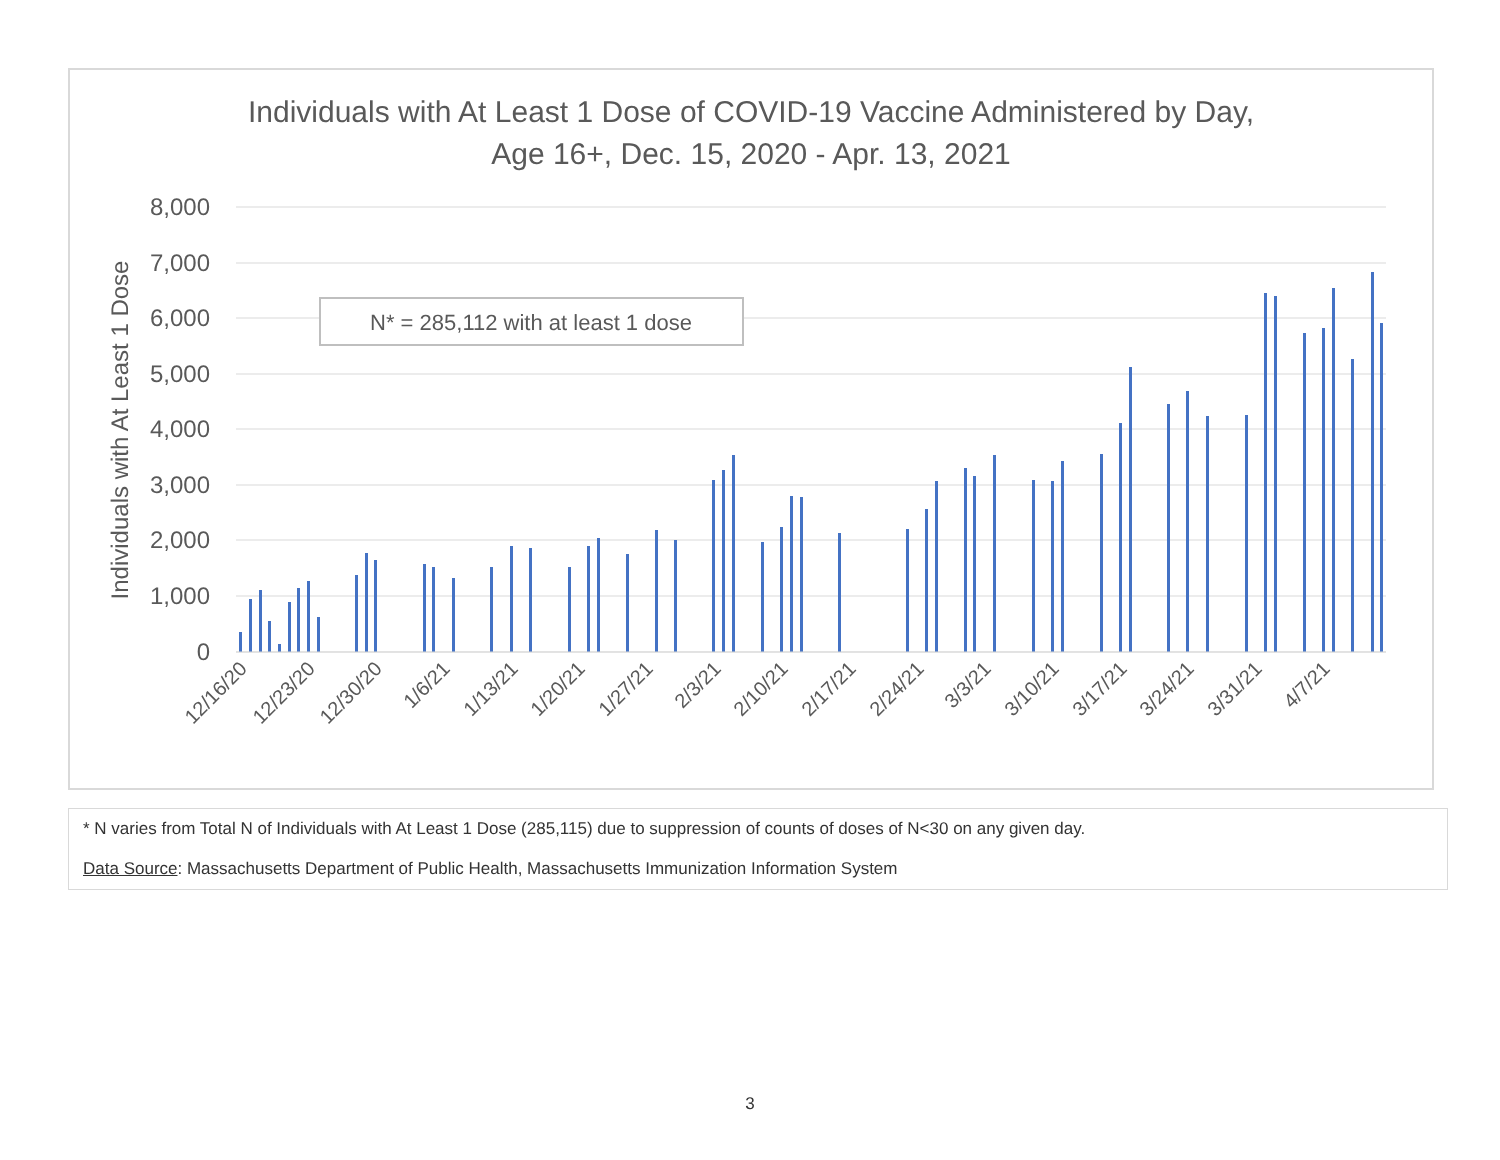Individuals with At Least 1 Dose of COVID-19 Vaccine Administered by Day,
Age 16+, Dec. 15, 2020 - Apr. 13, 2021
8,000
7,000
6,000
5,000
4,000
3,000
2,000
1,000
0
Individuals with At Least 1 Dose
N* = 285,112 with at least 1 dose
12/16/20
12/23/20
12/30/20
1/6/21
1/13/21
1/20/21
1/27/21
2/3/21
2/10/21
2/17/21
2/24/21
3/3/21
3/10/21
3/17/21
3/24/21
3/31/21
4/7/21
* N varies from Total N of Individuals with At Least 1 Dose (285,115) due to suppression of counts of doses of N<30 on any given day.
Data Source: Massachusetts Department of Public Health, Massachusetts Immunization Information System
3